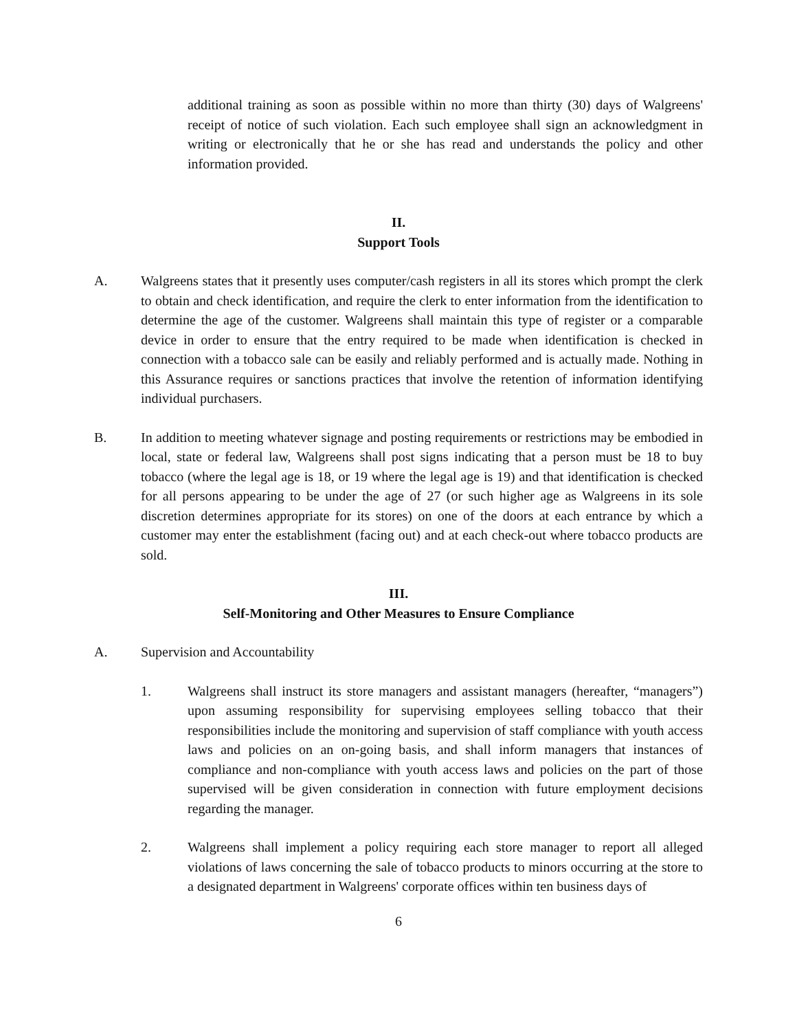additional training as soon as possible within no more than thirty (30) days of Walgreens' receipt of notice of such violation. Each such employee shall sign an acknowledgment in writing or electronically that he or she has read and understands the policy and other information provided.
II.
Support Tools
A. Walgreens states that it presently uses computer/cash registers in all its stores which prompt the clerk to obtain and check identification, and require the clerk to enter information from the identification to determine the age of the customer. Walgreens shall maintain this type of register or a comparable device in order to ensure that the entry required to be made when identification is checked in connection with a tobacco sale can be easily and reliably performed and is actually made. Nothing in this Assurance requires or sanctions practices that involve the retention of information identifying individual purchasers.
B. In addition to meeting whatever signage and posting requirements or restrictions may be embodied in local, state or federal law, Walgreens shall post signs indicating that a person must be 18 to buy tobacco (where the legal age is 18, or 19 where the legal age is 19) and that identification is checked for all persons appearing to be under the age of 27 (or such higher age as Walgreens in its sole discretion determines appropriate for its stores) on one of the doors at each entrance by which a customer may enter the establishment (facing out) and at each check-out where tobacco products are sold.
III.
Self-Monitoring and Other Measures to Ensure Compliance
A. Supervision and Accountability
1. Walgreens shall instruct its store managers and assistant managers (hereafter, “managers”) upon assuming responsibility for supervising employees selling tobacco that their responsibilities include the monitoring and supervision of staff compliance with youth access laws and policies on an on-going basis, and shall inform managers that instances of compliance and non-compliance with youth access laws and policies on the part of those supervised will be given consideration in connection with future employment decisions regarding the manager.
2. Walgreens shall implement a policy requiring each store manager to report all alleged violations of laws concerning the sale of tobacco products to minors occurring at the store to a designated department in Walgreens' corporate offices within ten business days of
6